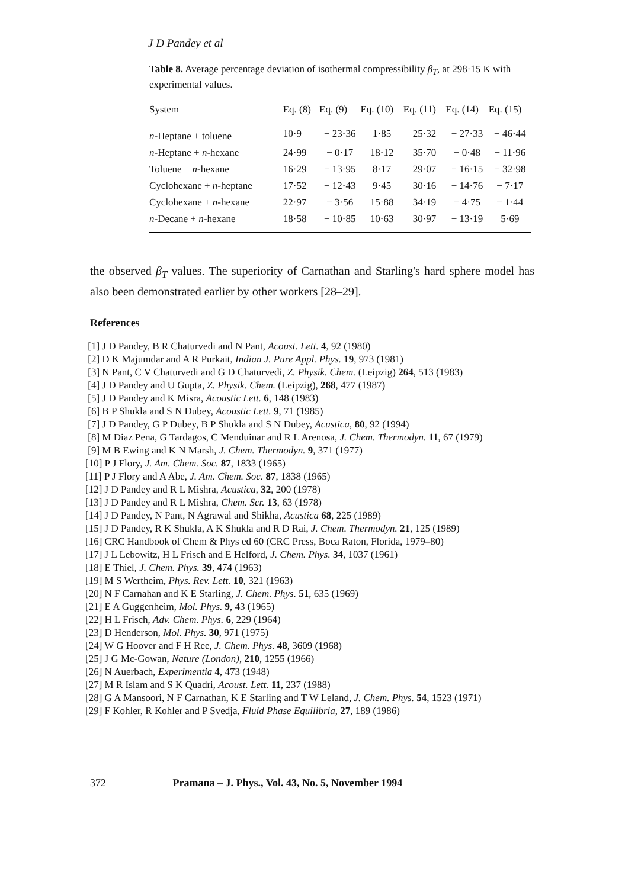J D Pandey et al
Table 8. Average percentage deviation of isothermal compressibility β<sub>T</sub>, at 298·15 K with experimental values.
| System | Eq. (8) | Eq. (9) | Eq. (10) | Eq. (11) | Eq. (14) | Eq. (15) |
| --- | --- | --- | --- | --- | --- | --- |
| n -Heptane + toluene | 10·9 | − 23·36 | 1·85 | 25·32 | − 27·33 | − 46·44 |
| n -Heptane + n -hexane | 24·99 | − 0·17 | 18·12 | 35·70 | − 0·48 | − 11·96 |
| Toluene + n -hexane | 16·29 | − 13·95 | 8·17 | 29·07 | − 16·15 | − 32·98 |
| Cyclohexane + n -heptane | 17·52 | − 12·43 | 9·45 | 30·16 | − 14·76 | − 7·17 |
| Cyclohexane + n -hexane | 22·97 | − 3·56 | 15·88 | 34·19 | − 4·75 | − 1·44 |
| n -Decane + n -hexane | 18·58 | − 10·85 | 10·63 | 30·97 | − 13·19 | 5·69 |
the observed β<sub>T</sub> values. The superiority of Carnathan and Starling's hard sphere model has also been demonstrated earlier by other workers [28–29].
References
[1] J D Pandey, B R Chaturvedi and N Pant, Acoust. Lett. 4, 92 (1980)
[2] D K Majumdar and A R Purkait, Indian J. Pure Appl. Phys. 19, 973 (1981)
[3] N Pant, C V Chaturvedi and G D Chaturvedi, Z. Physik. Chem. (Leipzig) 264, 513 (1983)
[4] J D Pandey and U Gupta, Z. Physik. Chem. (Leipzig), 268, 477 (1987)
[5] J D Pandey and K Misra, Acoustic Lett. 6, 148 (1983)
[6] B P Shukla and S N Dubey, Acoustic Lett. 9, 71 (1985)
[7] J D Pandey, G P Dubey, B P Shukla and S N Dubey, Acustica, 80, 92 (1994)
[8] M Diaz Pena, G Tardagos, C Menduinar and R L Arenosa, J. Chem. Thermodyn. 11, 67 (1979)
[9] M B Ewing and K N Marsh, J. Chem. Thermodyn. 9, 371 (1977)
[10] P J Flory, J. Am. Chem. Soc. 87, 1833 (1965)
[11] P J Flory and A Abe, J. Am. Chem. Soc. 87, 1838 (1965)
[12] J D Pandey and R L Mishra, Acustica, 32, 200 (1978)
[13] J D Pandey and R L Mishra, Chem. Scr. 13, 63 (1978)
[14] J D Pandey, N Pant, N Agrawal and Shikha, Acustica 68, 225 (1989)
[15] J D Pandey, R K Shukla, A K Shukla and R D Rai, J. Chem. Thermodyn. 21, 125 (1989)
[16] CRC Handbook of Chem & Phys ed 60 (CRC Press, Boca Raton, Florida, 1979–80)
[17] J L Lebowitz, H L Frisch and E Helford, J. Chem. Phys. 34, 1037 (1961)
[18] E Thiel, J. Chem. Phys. 39, 474 (1963)
[19] M S Wertheim, Phys. Rev. Lett. 10, 321 (1963)
[20] N F Carnahan and K E Starling, J. Chem. Phys. 51, 635 (1969)
[21] E A Guggenheim, Mol. Phys. 9, 43 (1965)
[22] H L Frisch, Adv. Chem. Phys. 6, 229 (1964)
[23] D Henderson, Mol. Phys. 30, 971 (1975)
[24] W G Hoover and F H Ree, J. Chem. Phys. 48, 3609 (1968)
[25] J G Mc-Gowan, Nature (London), 210, 1255 (1966)
[26] N Auerbach, Experimentia 4, 473 (1948)
[27] M R Islam and S K Quadri, Acoust. Lett. 11, 237 (1988)
[28] G A Mansoori, N F Carnathan, K E Starling and T W Leland, J. Chem. Phys. 54, 1523 (1971)
[29] F Kohler, R Kohler and P Svedja, Fluid Phase Equilibria, 27, 189 (1986)
372 Pramana – J. Phys., Vol. 43, No. 5, November 1994